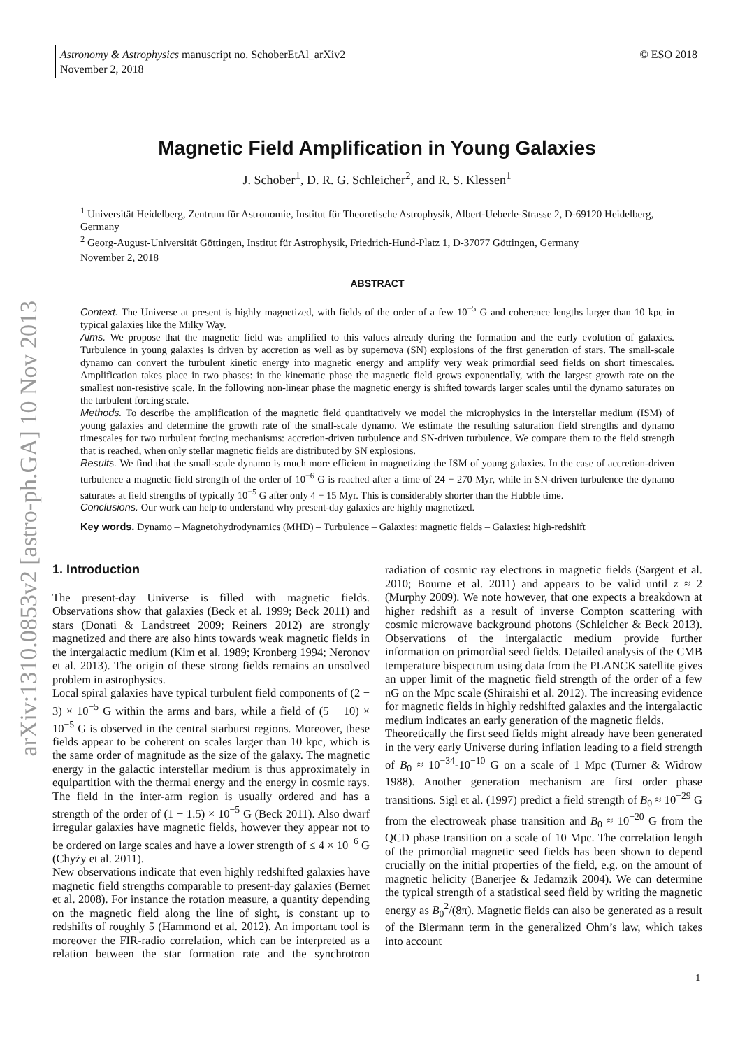Astronomy & Astrophysics manuscript no. SchoberEtAl_arXiv2
November 2, 2018
© ESO 2018
arXiv:1310.0853v2 [astro-ph.GA] 10 Nov 2013
Magnetic Field Amplification in Young Galaxies
J. Schober<sup>1</sup>, D. R. G. Schleicher<sup>2</sup>, and R. S. Klessen<sup>1</sup>
<sup>1</sup> Universität Heidelberg, Zentrum für Astronomie, Institut für Theoretische Astrophysik, Albert-Ueberle-Strasse 2, D-69120 Heidelberg, Germany
<sup>2</sup> Georg-August-Universität Göttingen, Institut für Astrophysik, Friedrich-Hund-Platz 1, D-37077 Göttingen, Germany
November 2, 2018
ABSTRACT
Context. The Universe at present is highly magnetized, with fields of the order of a few 10<sup>−5</sup> G and coherence lengths larger than 10 kpc in typical galaxies like the Milky Way.
Aims. We propose that the magnetic field was amplified to this values already during the formation and the early evolution of galaxies. Turbulence in young galaxies is driven by accretion as well as by supernova (SN) explosions of the first generation of stars. The small-scale dynamo can convert the turbulent kinetic energy into magnetic energy and amplify very weak primordial seed fields on short timescales. Amplification takes place in two phases: in the kinematic phase the magnetic field grows exponentially, with the largest growth rate on the smallest non-resistive scale. In the following non-linear phase the magnetic energy is shifted towards larger scales until the dynamo saturates on the turbulent forcing scale.
Methods. To describe the amplification of the magnetic field quantitatively we model the microphysics in the interstellar medium (ISM) of young galaxies and determine the growth rate of the small-scale dynamo. We estimate the resulting saturation field strengths and dynamo timescales for two turbulent forcing mechanisms: accretion-driven turbulence and SN-driven turbulence. We compare them to the field strength that is reached, when only stellar magnetic fields are distributed by SN explosions.
Results. We find that the small-scale dynamo is much more efficient in magnetizing the ISM of young galaxies. In the case of accretion-driven turbulence a magnetic field strength of the order of 10<sup>−6</sup> G is reached after a time of 24 − 270 Myr, while in SN-driven turbulence the dynamo saturates at field strengths of typically 10<sup>−5</sup> G after only 4 − 15 Myr. This is considerably shorter than the Hubble time.
Conclusions. Our work can help to understand why present-day galaxies are highly magnetized.
Key words. Dynamo – Magnetohydrodynamics (MHD) – Turbulence – Galaxies: magnetic fields – Galaxies: high-redshift
1. Introduction
The present-day Universe is filled with magnetic fields. Observations show that galaxies (Beck et al. 1999; Beck 2011) and stars (Donati & Landstreet 2009; Reiners 2012) are strongly magnetized and there are also hints towards weak magnetic fields in the intergalactic medium (Kim et al. 1989; Kronberg 1994; Neronov et al. 2013). The origin of these strong fields remains an unsolved problem in astrophysics.
Local spiral galaxies have typical turbulent field components of (2 − 3) × 10<sup>−5</sup> G within the arms and bars, while a field of (5 − 10) × 10<sup>−5</sup> G is observed in the central starburst regions. Moreover, these fields appear to be coherent on scales larger than 10 kpc, which is the same order of magnitude as the size of the galaxy. The magnetic energy in the galactic interstellar medium is thus approximately in equipartition with the thermal energy and the energy in cosmic rays. The field in the inter-arm region is usually ordered and has a strength of the order of (1 − 1.5) × 10<sup>−5</sup> G (Beck 2011). Also dwarf irregular galaxies have magnetic fields, however they appear not to be ordered on large scales and have a lower strength of ≤ 4 × 10<sup>−6</sup> G (Chyży et al. 2011).
New observations indicate that even highly redshifted galaxies have magnetic field strengths comparable to present-day galaxies (Bernet et al. 2008). For instance the rotation measure, a quantity depending on the magnetic field along the line of sight, is constant up to redshifts of roughly 5 (Hammond et al. 2012). An important tool is moreover the FIR-radio correlation, which can be interpreted as a relation between the star formation rate and the synchrotron radiation of cosmic ray electrons in magnetic fields (Sargent et al. 2010; Bourne et al. 2011) and appears to be valid until z ≈ 2 (Murphy 2009). We note however, that one expects a breakdown at higher redshift as a result of inverse Compton scattering with cosmic microwave background photons (Schleicher & Beck 2013). Observations of the intergalactic medium provide further information on primordial seed fields. Detailed analysis of the CMB temperature bispectrum using data from the PLANCK satellite gives an upper limit of the magnetic field strength of the order of a few nG on the Mpc scale (Shiraishi et al. 2012). The increasing evidence for magnetic fields in highly redshifted galaxies and the intergalactic medium indicates an early generation of the magnetic fields.
Theoretically the first seed fields might already have been generated in the very early Universe during inflation leading to a field strength of B<sub>0</sub> ≈ 10<sup>−34</sup>-10<sup>−10</sup> G on a scale of 1 Mpc (Turner & Widrow 1988). Another generation mechanism are first order phase transitions. Sigl et al. (1997) predict a field strength of B<sub>0</sub> ≈ 10<sup>−29</sup> G from the electroweak phase transition and B<sub>0</sub> ≈ 10<sup>−20</sup> G from the QCD phase transition on a scale of 10 Mpc. The correlation length of the primordial magnetic seed fields has been shown to depend crucially on the initial properties of the field, e.g. on the amount of magnetic helicity (Banerjee & Jedamzik 2004). We can determine the typical strength of a statistical seed field by writing the magnetic energy as B<sub>0</sub><sup>2</sup>/(8π). Magnetic fields can also be generated as a result of the Biermann term in the generalized Ohm’s law, which takes into account
1